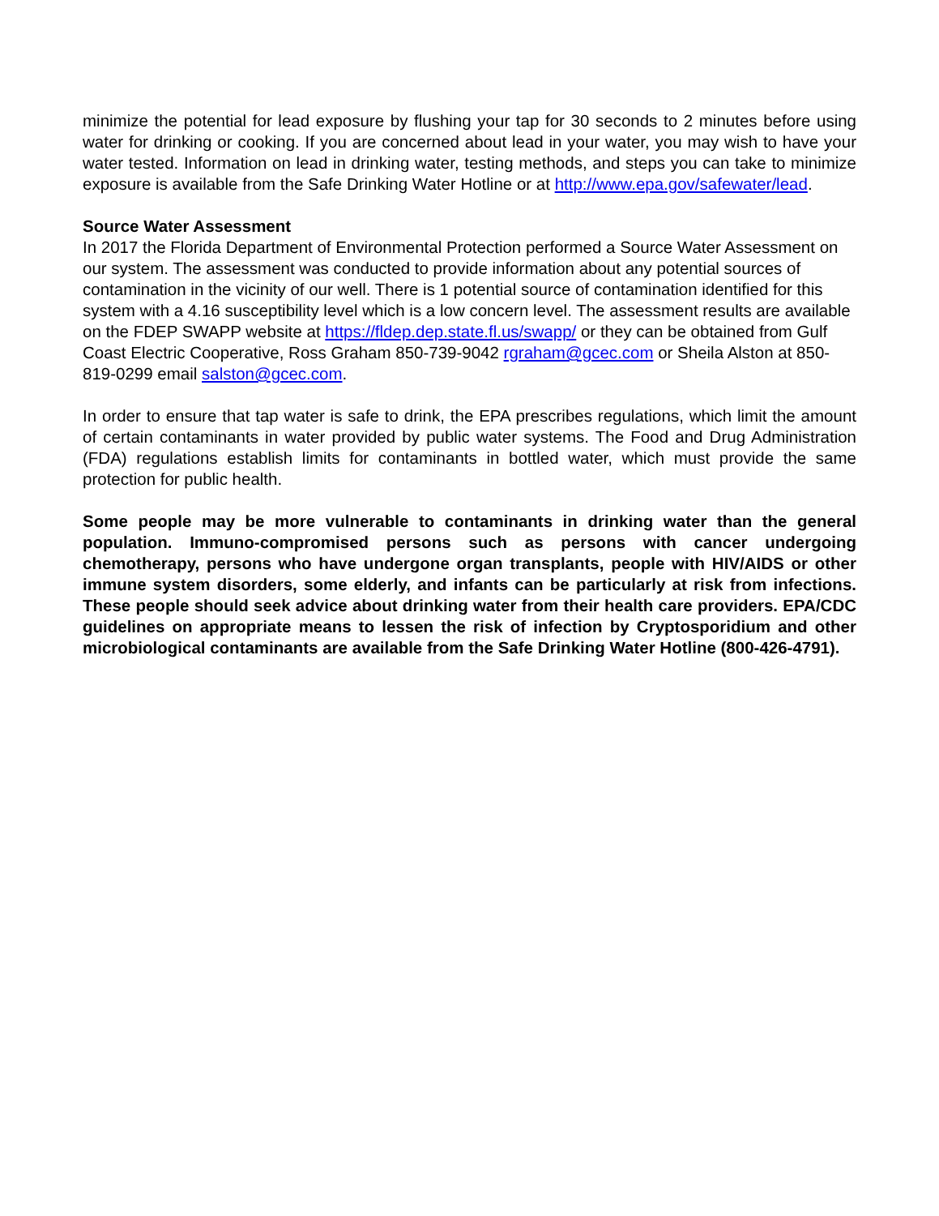minimize the potential for lead exposure by flushing your tap for 30 seconds to 2 minutes before using water for drinking or cooking. If you are concerned about lead in your water, you may wish to have your water tested. Information on lead in drinking water, testing methods, and steps you can take to minimize exposure is available from the Safe Drinking Water Hotline or at http://www.epa.gov/safewater/lead.
Source Water Assessment
In 2017 the Florida Department of Environmental Protection performed a Source Water Assessment on our system. The assessment was conducted to provide information about any potential sources of contamination in the vicinity of our well. There is 1 potential source of contamination identified for this system with a 4.16 susceptibility level which is a low concern level. The assessment results are available on the FDEP SWAPP website at https://fldep.dep.state.fl.us/swapp/ or they can be obtained from Gulf Coast Electric Cooperative, Ross Graham 850-739-9042 rgraham@gcec.com or Sheila Alston at 850-819-0299 email salston@gcec.com.
In order to ensure that tap water is safe to drink, the EPA prescribes regulations, which limit the amount of certain contaminants in water provided by public water systems. The Food and Drug Administration (FDA) regulations establish limits for contaminants in bottled water, which must provide the same protection for public health.
Some people may be more vulnerable to contaminants in drinking water than the general population. Immuno-compromised persons such as persons with cancer undergoing chemotherapy, persons who have undergone organ transplants, people with HIV/AIDS or other immune system disorders, some elderly, and infants can be particularly at risk from infections. These people should seek advice about drinking water from their health care providers. EPA/CDC guidelines on appropriate means to lessen the risk of infection by Cryptosporidium and other microbiological contaminants are available from the Safe Drinking Water Hotline (800-426-4791).